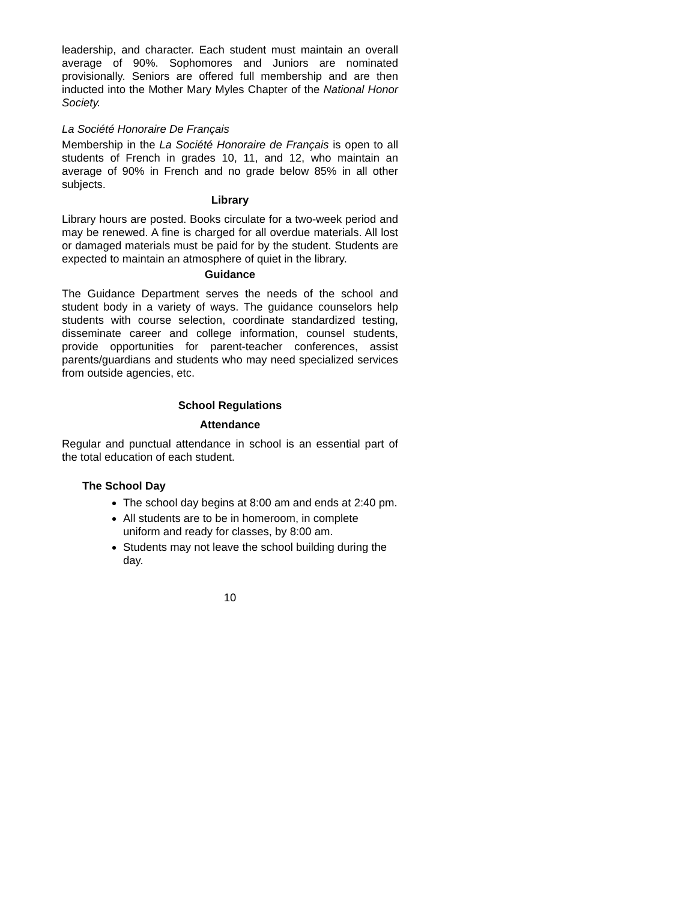leadership, and character. Each student must maintain an overall average of 90%. Sophomores and Juniors are nominated provisionally. Seniors are offered full membership and are then inducted into the Mother Mary Myles Chapter of the National Honor Society.
La Société Honoraire De Français
Membership in the La Société Honoraire de Français is open to all students of French in grades 10, 11, and 12, who maintain an average of 90% in French and no grade below 85% in all other subjects.
Library
Library hours are posted. Books circulate for a two-week period and may be renewed. A fine is charged for all overdue materials. All lost or damaged materials must be paid for by the student. Students are expected to maintain an atmosphere of quiet in the library.
Guidance
The Guidance Department serves the needs of the school and student body in a variety of ways. The guidance counselors help students with course selection, coordinate standardized testing, disseminate career and college information, counsel students, provide opportunities for parent-teacher conferences, assist parents/guardians and students who may need specialized services from outside agencies, etc.
School Regulations
Attendance
Regular and punctual attendance in school is an essential part of the total education of each student.
The School Day
The school day begins at 8:00 am and ends at 2:40 pm.
All students are to be in homeroom, in complete uniform and ready for classes, by 8:00 am.
Students may not leave the school building during the day.
10